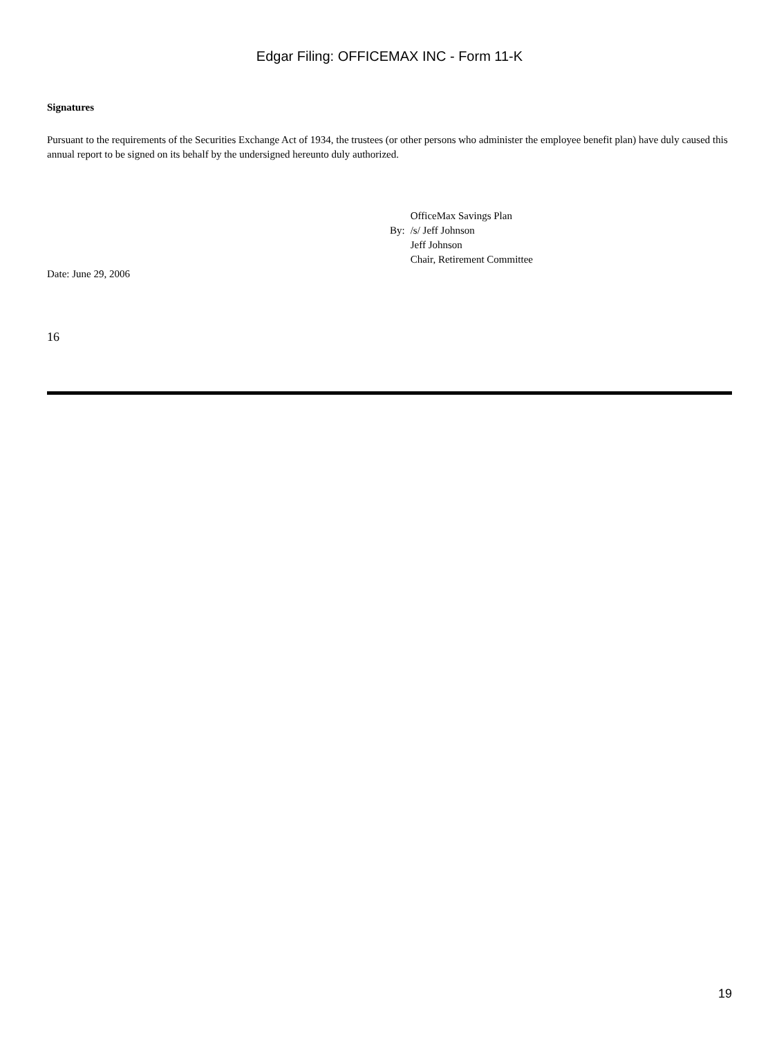Edgar Filing: OFFICEMAX INC - Form 11-K
Signatures
Pursuant to the requirements of the Securities Exchange Act of 1934, the trustees (or other persons who administer the employee benefit plan) have duly caused this annual report to be signed on its behalf by the undersigned hereunto duly authorized.
| | OfficeMax Savings Plan |
| By: | /s/ Jeff Johnson |
| | Jeff Johnson |
| | Chair, Retirement Committee |
Date: June 29, 2006
16
19